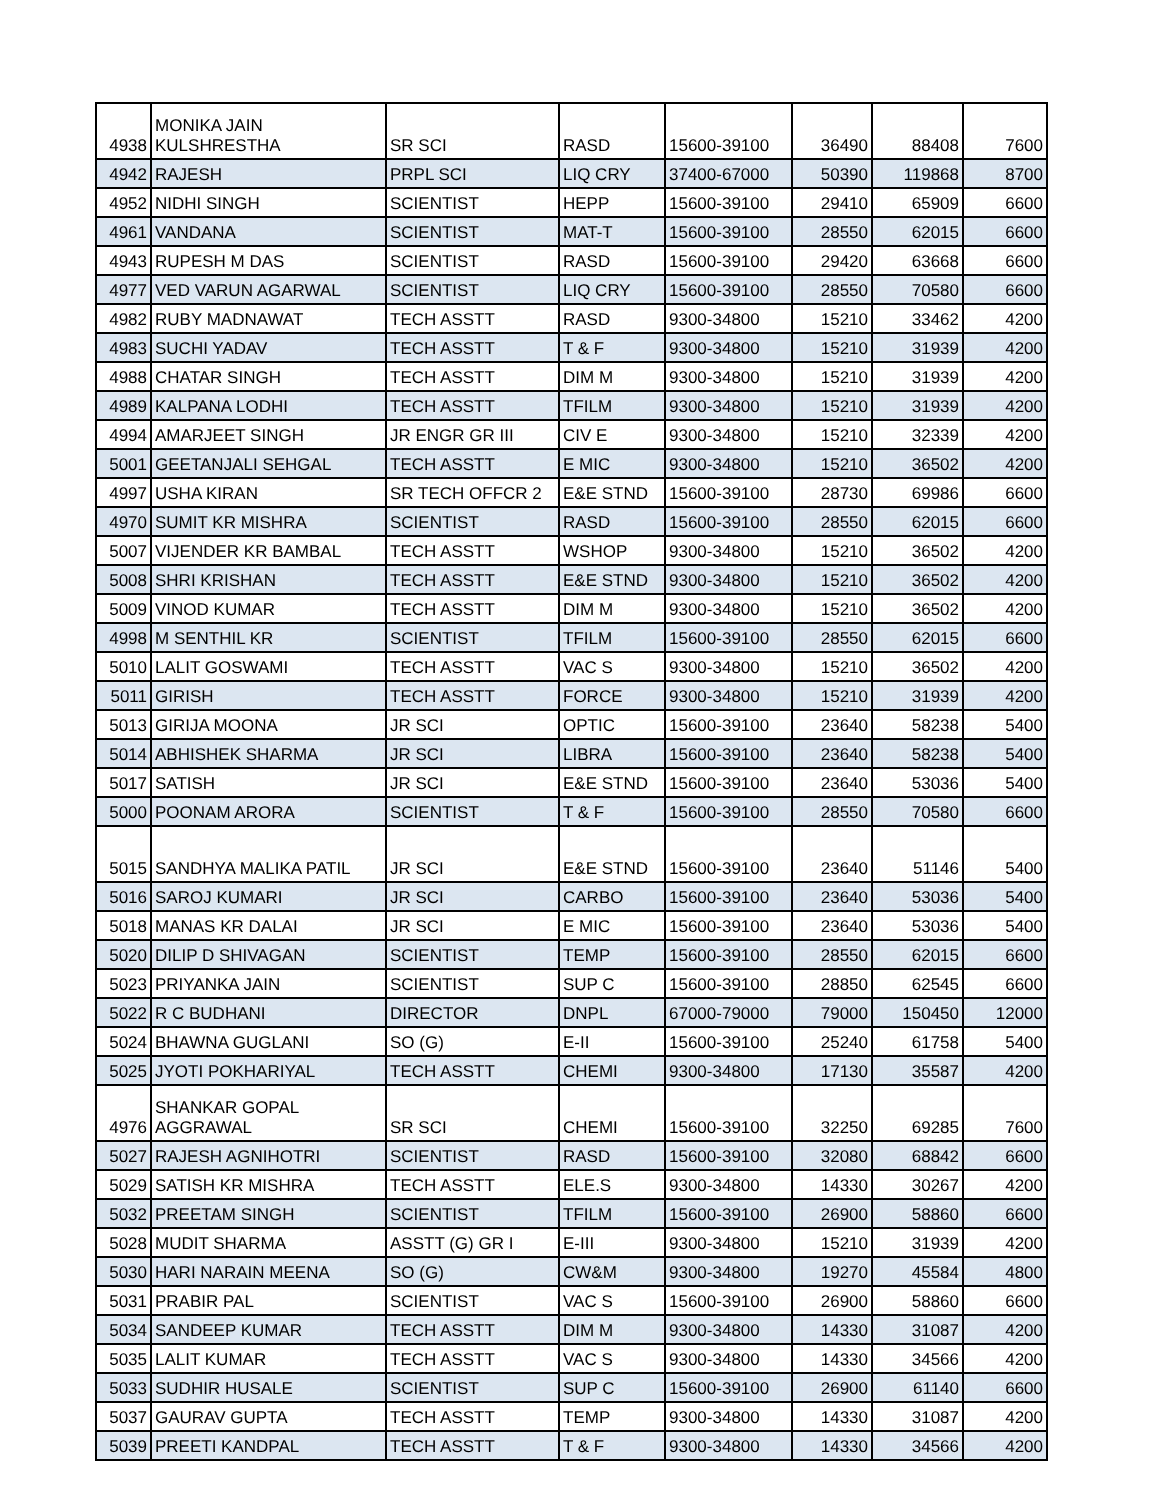| 4938 | MONIKA JAIN KULSHRESTHA | SR SCI | RASD | 15600-39100 | 36490 | 88408 | 7600 |
| 4942 | RAJESH | PRPL SCI | LIQ CRY | 37400-67000 | 50390 | 119868 | 8700 |
| 4952 | NIDHI SINGH | SCIENTIST | HEPP | 15600-39100 | 29410 | 65909 | 6600 |
| 4961 | VANDANA | SCIENTIST | MAT-T | 15600-39100 | 28550 | 62015 | 6600 |
| 4943 | RUPESH M DAS | SCIENTIST | RASD | 15600-39100 | 29420 | 63668 | 6600 |
| 4977 | VED VARUN AGARWAL | SCIENTIST | LIQ CRY | 15600-39100 | 28550 | 70580 | 6600 |
| 4982 | RUBY MADNAWAT | TECH ASSTT | RASD | 9300-34800 | 15210 | 33462 | 4200 |
| 4983 | SUCHI YADAV | TECH ASSTT | T & F | 9300-34800 | 15210 | 31939 | 4200 |
| 4988 | CHATAR SINGH | TECH ASSTT | DIM M | 9300-34800 | 15210 | 31939 | 4200 |
| 4989 | KALPANA LODHI | TECH ASSTT | TFILM | 9300-34800 | 15210 | 31939 | 4200 |
| 4994 | AMARJEET SINGH | JR ENGR GR III | CIV E | 9300-34800 | 15210 | 32339 | 4200 |
| 5001 | GEETANJALI SEHGAL | TECH ASSTT | E MIC | 9300-34800 | 15210 | 36502 | 4200 |
| 4997 | USHA KIRAN | SR TECH OFFCR 2 | E&E STND | 15600-39100 | 28730 | 69986 | 6600 |
| 4970 | SUMIT KR MISHRA | SCIENTIST | RASD | 15600-39100 | 28550 | 62015 | 6600 |
| 5007 | VIJENDER KR BAMBAL | TECH ASSTT | WSHOP | 9300-34800 | 15210 | 36502 | 4200 |
| 5008 | SHRI KRISHAN | TECH ASSTT | E&E STND | 9300-34800 | 15210 | 36502 | 4200 |
| 5009 | VINOD KUMAR | TECH ASSTT | DIM M | 9300-34800 | 15210 | 36502 | 4200 |
| 4998 | M SENTHIL KR | SCIENTIST | TFILM | 15600-39100 | 28550 | 62015 | 6600 |
| 5010 | LALIT GOSWAMI | TECH ASSTT | VAC S | 9300-34800 | 15210 | 36502 | 4200 |
| 5011 | GIRISH | TECH ASSTT | FORCE | 9300-34800 | 15210 | 31939 | 4200 |
| 5013 | GIRIJA MOONA | JR SCI | OPTIC | 15600-39100 | 23640 | 58238 | 5400 |
| 5014 | ABHISHEK SHARMA | JR SCI | LIBRA | 15600-39100 | 23640 | 58238 | 5400 |
| 5017 | SATISH | JR SCI | E&E STND | 15600-39100 | 23640 | 53036 | 5400 |
| 5000 | POONAM ARORA | SCIENTIST | T & F | 15600-39100 | 28550 | 70580 | 6600 |
| 5015 | SANDHYA MALIKA PATIL | JR SCI | E&E STND | 15600-39100 | 23640 | 51146 | 5400 |
| 5016 | SAROJ KUMARI | JR SCI | CARBO | 15600-39100 | 23640 | 53036 | 5400 |
| 5018 | MANAS KR DALAI | JR SCI | E MIC | 15600-39100 | 23640 | 53036 | 5400 |
| 5020 | DILIP D SHIVAGAN | SCIENTIST | TEMP | 15600-39100 | 28550 | 62015 | 6600 |
| 5023 | PRIYANKA JAIN | SCIENTIST | SUP C | 15600-39100 | 28850 | 62545 | 6600 |
| 5022 | R C BUDHANI | DIRECTOR | DNPL | 67000-79000 | 79000 | 150450 | 12000 |
| 5024 | BHAWNA GUGLANI | SO (G) | E-II | 15600-39100 | 25240 | 61758 | 5400 |
| 5025 | JYOTI POKHARIYAL | TECH ASSTT | CHEMI | 9300-34800 | 17130 | 35587 | 4200 |
| 4976 | SHANKAR GOPAL AGGRAWAL | SR SCI | CHEMI | 15600-39100 | 32250 | 69285 | 7600 |
| 5027 | RAJESH AGNIHOTRI | SCIENTIST | RASD | 15600-39100 | 32080 | 68842 | 6600 |
| 5029 | SATISH KR MISHRA | TECH ASSTT | ELE.S | 9300-34800 | 14330 | 30267 | 4200 |
| 5032 | PREETAM SINGH | SCIENTIST | TFILM | 15600-39100 | 26900 | 58860 | 6600 |
| 5028 | MUDIT SHARMA | ASSTT (G) GR I | E-III | 9300-34800 | 15210 | 31939 | 4200 |
| 5030 | HARI NARAIN MEENA | SO (G) | CW&M | 9300-34800 | 19270 | 45584 | 4800 |
| 5031 | PRABIR PAL | SCIENTIST | VAC S | 15600-39100 | 26900 | 58860 | 6600 |
| 5034 | SANDEEP KUMAR | TECH ASSTT | DIM M | 9300-34800 | 14330 | 31087 | 4200 |
| 5035 | LALIT KUMAR | TECH ASSTT | VAC S | 9300-34800 | 14330 | 34566 | 4200 |
| 5033 | SUDHIR HUSALE | SCIENTIST | SUP C | 15600-39100 | 26900 | 61140 | 6600 |
| 5037 | GAURAV GUPTA | TECH ASSTT | TEMP | 9300-34800 | 14330 | 31087 | 4200 |
| 5039 | PREETI KANDPAL | TECH ASSTT | T & F | 9300-34800 | 14330 | 34566 | 4200 |